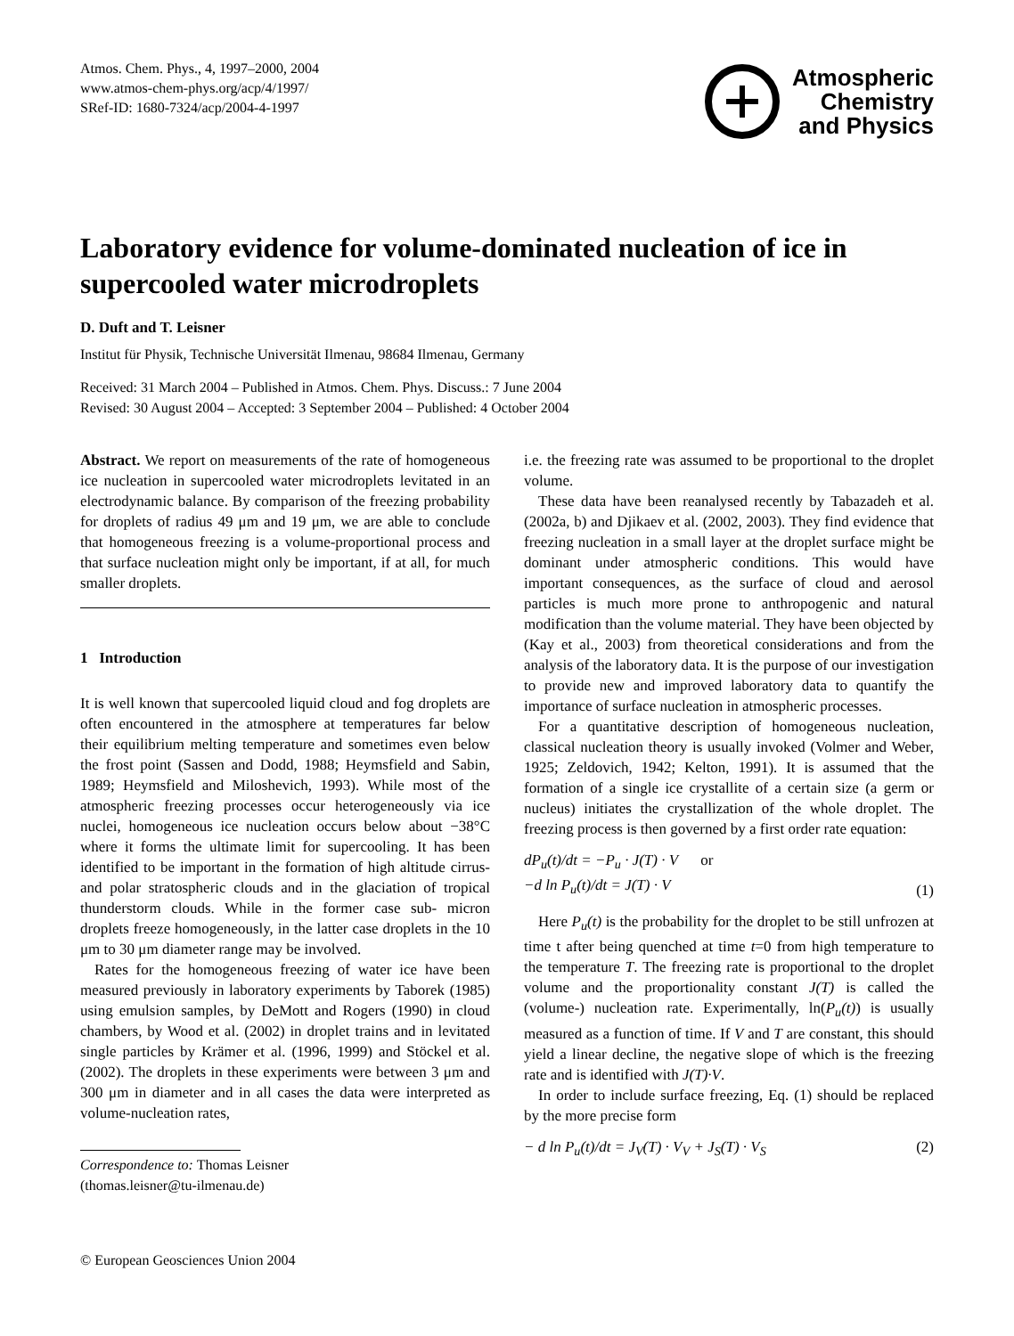Atmos. Chem. Phys., 4, 1997–2000, 2004
www.atmos-chem-phys.org/acp/4/1997/
SRef-ID: 1680-7324/acp/2004-4-1997
Atmospheric
Chemistry
and Physics
Laboratory evidence for volume-dominated nucleation of ice in supercooled water microdroplets
D. Duft and T. Leisner
Institut für Physik, Technische Universität Ilmenau, 98684 Ilmenau, Germany
Received: 31 March 2004 – Published in Atmos. Chem. Phys. Discuss.: 7 June 2004
Revised: 30 August 2004 – Accepted: 3 September 2004 – Published: 4 October 2004
Abstract. We report on measurements of the rate of homogeneous ice nucleation in supercooled water microdroplets levitated in an electrodynamic balance. By comparison of the freezing probability for droplets of radius 49 μm and 19 μm, we are able to conclude that homogeneous freezing is a volume-proportional process and that surface nucleation might only be important, if at all, for much smaller droplets.
1 Introduction
It is well known that supercooled liquid cloud and fog droplets are often encountered in the atmosphere at temperatures far below their equilibrium melting temperature and sometimes even below the frost point (Sassen and Dodd, 1988; Heymsfield and Sabin, 1989; Heymsfield and Miloshevich, 1993). While most of the atmospheric freezing processes occur heterogeneously via ice nuclei, homogeneous ice nucleation occurs below about −38°C where it forms the ultimate limit for supercooling. It has been identified to be important in the formation of high altitude cirrus- and polar stratospheric clouds and in the glaciation of tropical thunderstorm clouds. While in the former case sub- micron droplets freeze homogeneously, in the latter case droplets in the 10 μm to 30 μm diameter range may be involved.
Rates for the homogeneous freezing of water ice have been measured previously in laboratory experiments by Taborek (1985) using emulsion samples, by DeMott and Rogers (1990) in cloud chambers, by Wood et al. (2002) in droplet trains and in levitated single particles by Krämer et al. (1996, 1999) and Stöckel et al. (2002). The droplets in these experiments were between 3 μm and 300 μm in diameter and in all cases the data were interpreted as volume-nucleation rates,
Correspondence to: Thomas Leisner
(thomas.leisner@tu-ilmenau.de)
i.e. the freezing rate was assumed to be proportional to the droplet volume.
These data have been reanalysed recently by Tabazadeh et al. (2002a, b) and Djikaev et al. (2002, 2003). They find evidence that freezing nucleation in a small layer at the droplet surface might be dominant under atmospheric conditions. This would have important consequences, as the surface of cloud and aerosol particles is much more prone to anthropogenic and natural modification than the volume material. They have been objected by (Kay et al., 2003) from theoretical considerations and from the analysis of the laboratory data. It is the purpose of our investigation to provide new and improved laboratory data to quantify the importance of surface nucleation in atmospheric processes.
For a quantitative description of homogeneous nucleation, classical nucleation theory is usually invoked (Volmer and Weber, 1925; Zeldovich, 1942; Kelton, 1991). It is assumed that the formation of a single ice crystallite of a certain size (a germ or nucleus) initiates the crystallization of the whole droplet. The freezing process is then governed by a first order rate equation:
dP<sub>u</sub>(t)/dt = −P<sub>u</sub> · J(T) · V or
−d ln P<sub>u</sub>(t)/dt = J(T) · V (1)
Here P<sub>u</sub>(t) is the probability for the droplet to be still unfrozen at time t after being quenched at time t=0 from high temperature to the temperature T. The freezing rate is proportional to the droplet volume and the proportionality constant J(T) is called the (volume-) nucleation rate. Experimentally, ln(P<sub>u</sub>(t)) is usually measured as a function of time. If V and T are constant, this should yield a linear decline, the negative slope of which is the freezing rate and is identified with J(T)·V.
In order to include surface freezing, Eq. (1) should be replaced by the more precise form
− d ln P<sub>u</sub>(t)/dt = J<sub>V</sub>(T) · V<sub>V</sub> + J<sub>S</sub>(T) · V<sub>S</sub> (2)
© European Geosciences Union 2004